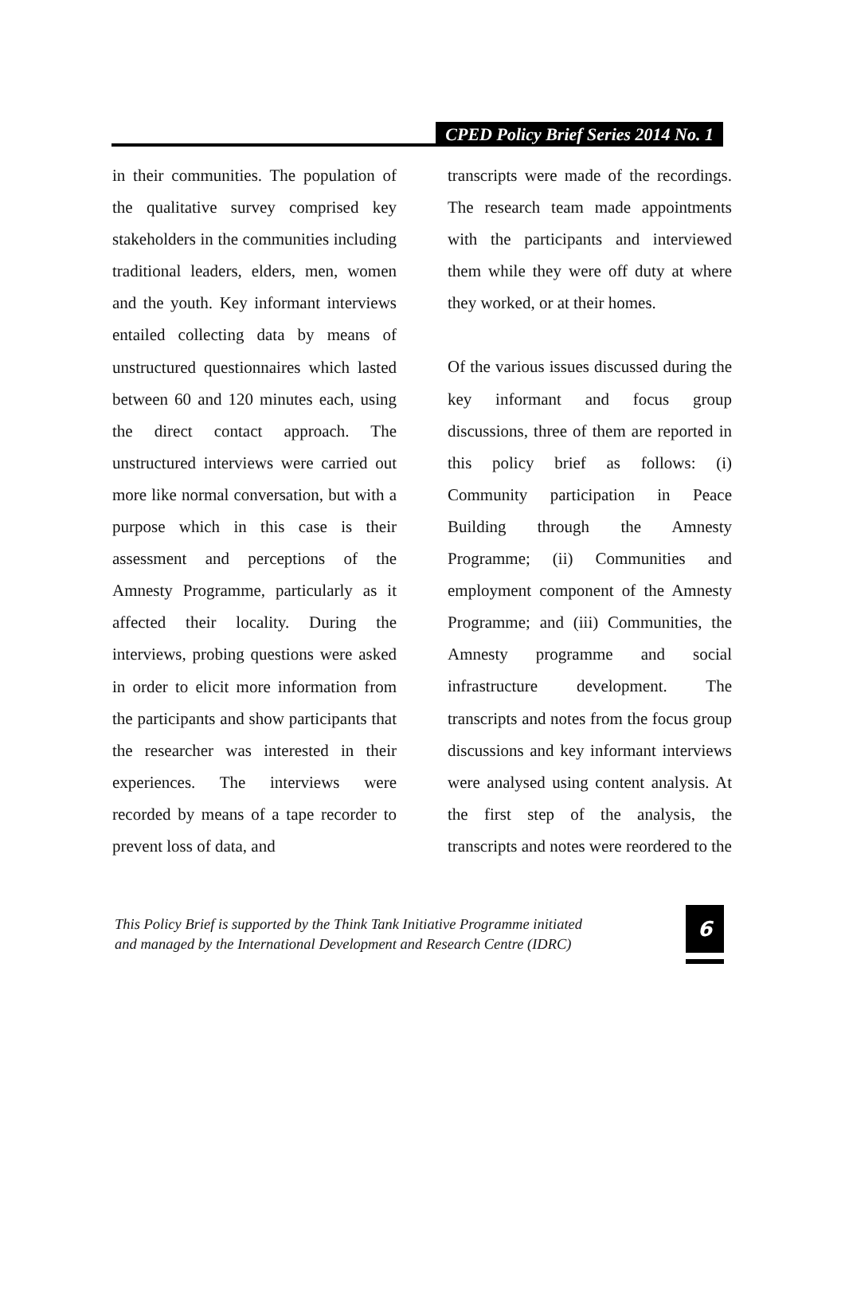CPED Policy Brief Series 2014 No. 1
in their communities. The population of the qualitative survey comprised key stakeholders in the communities including traditional leaders, elders, men, women and the youth. Key informant interviews entailed collecting data by means of unstructured questionnaires which lasted between 60 and 120 minutes each, using the direct contact approach. The unstructured interviews were carried out more like normal conversation, but with a purpose which in this case is their assessment and perceptions of the Amnesty Programme, particularly as it affected their locality. During the interviews, probing questions were asked in order to elicit more information from the participants and show participants that the researcher was interested in their experiences. The interviews were recorded by means of a tape recorder to prevent loss of data, and
transcripts were made of the recordings. The research team made appointments with the participants and interviewed them while they were off duty at where they worked, or at their homes.
Of the various issues discussed during the key informant and focus group discussions, three of them are reported in this policy brief as follows: (i) Community participation in Peace Building through the Amnesty Programme; (ii) Communities and employment component of the Amnesty Programme; and (iii) Communities, the Amnesty programme and social infrastructure development. The transcripts and notes from the focus group discussions and key informant interviews were analysed using content analysis. At the first step of the analysis, the transcripts and notes were reordered to the
This Policy Brief is supported by the Think Tank Initiative Programme initiated
and managed by the International Development and Research Centre (IDRC)
6